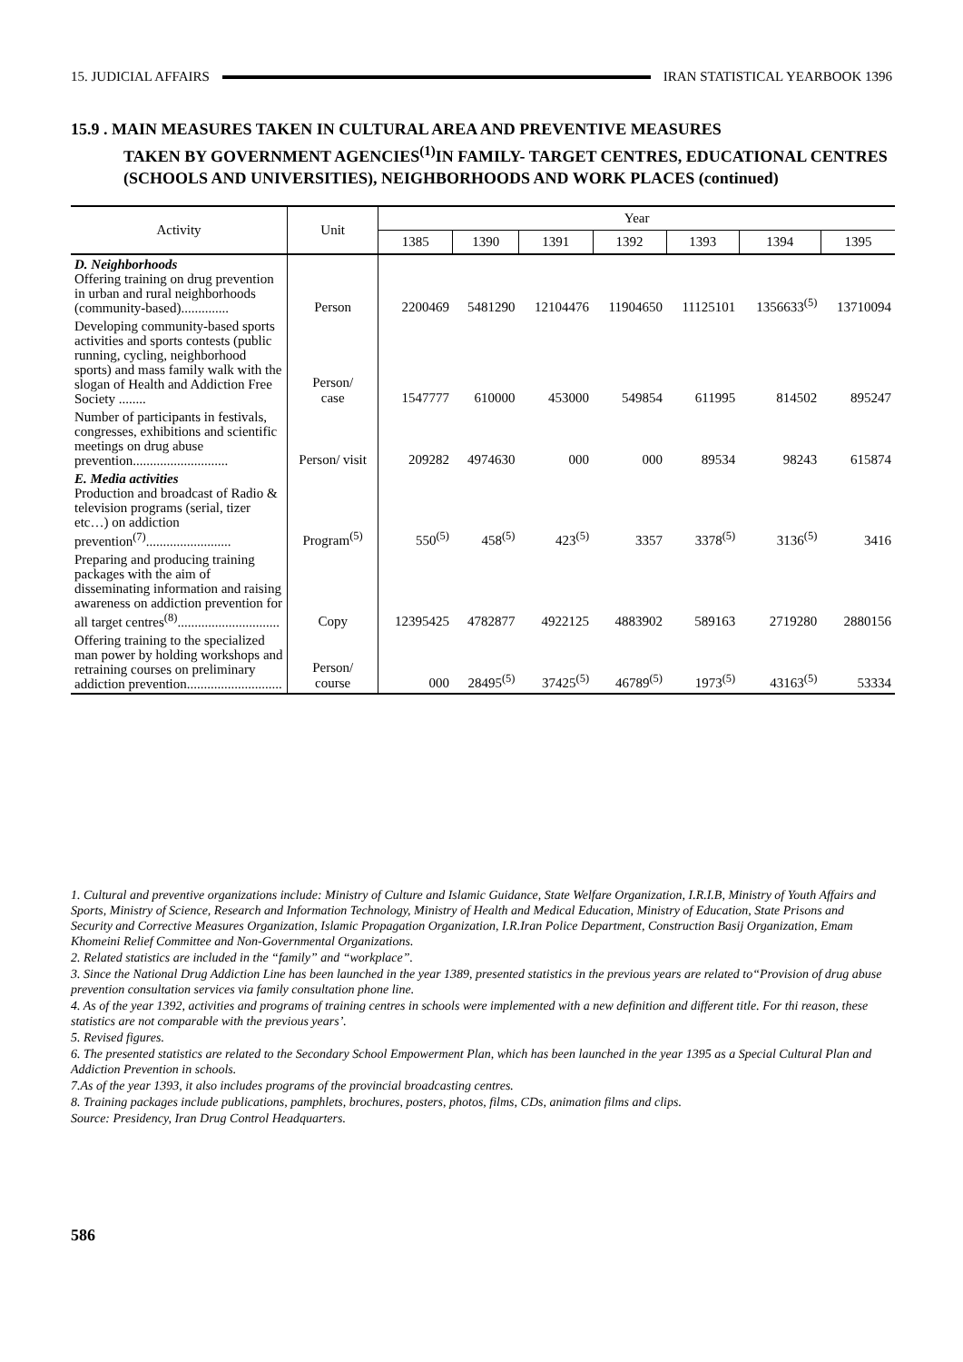15. JUDICIAL AFFAIRS IRAN STATISTICAL YEARBOOK 1396
15.9 . MAIN MEASURES TAKEN IN CULTURAL AREA AND PREVENTIVE MEASURES
TAKEN BY GOVERNMENT AGENCIES<sup>(1)</sup>IN FAMILY- TARGET CENTRES, EDUCATIONAL CENTRES (SCHOOLS AND UNIVERSITIES), NEIGHBORHOODS AND WORK PLACES (continued)
| Activity | Unit | Year | | | | | | |
| --- | --- | --- | --- | --- | --- | --- | --- | --- |
| | | 1385 | 1390 | 1391 | 1392 | 1393 | 1394 | 1395 |
| D. Neighborhoods Offering training on drug prevention in urban and rural neighborhoods (community-based).............. | Person | 2200469 | 5481290 | 12104476 | 11904650 | 11125101 | 1356633<sup>(5)</sup> | 13710094 |
| Developing community-based sports activities and sports contests (public running, cycling, neighborhood sports) and mass family walk with the slogan of Health and Addiction Free Society ........ | Person/ case | 1547777 | 610000 | 453000 | 549854 | 611995 | 814502 | 895247 |
| Number of participants in festivals, congresses, exhibitions and scientific meetings on drug abuse prevention............................ | Person/ visit | 209282 | 4974630 | 000 | 000 | 89534 | 98243 | 615874 |
| E. Media activities Production and broadcast of Radio & television programs (serial, tizer etc…) on addiction prevention<sup>(7)</sup>......................... | Program<sup>(5)</sup> | 550<sup>(5)</sup> | 458<sup>(5)</sup> | 423<sup>(5)</sup> | 3357 | 3378<sup>(5)</sup> | 3136<sup>(5)</sup> | 3416 |
| Preparing and producing training packages with the aim of disseminating information and raising awareness on addiction prevention for all target centres<sup>(8)</sup>.............................. | Copy | 12395425 | 4782877 | 4922125 | 4883902 | 589163 | 2719280 | 2880156 |
| Offering training to the specialized man power by holding workshops and retraining courses on preliminary addiction prevention............................ | Person/ course | 000 | 28495<sup>(5)</sup> | 37425<sup>(5)</sup> | 46789<sup>(5)</sup> | 1973<sup>(5)</sup> | 43163<sup>(5)</sup> | 53334 |
1. Cultural and preventive organizations include: Ministry of Culture and Islamic Guidance, State Welfare Organization, I.R.I.B, Ministry of Youth Affairs and Sports, Ministry of Science, Research and Information Technology, Ministry of Health and Medical Education, Ministry of Education, State Prisons and Security and Corrective Measures Organization, Islamic Propagation Organization, I.R.Iran Police Department, Construction Basij Organization, Emam Khomeini Relief Committee and Non-Governmental Organizations.
2. Related statistics are included in the “family” and “workplace”.
3. Since the National Drug Addiction Line has been launched in the year 1389, presented statistics in the previous years are related to“Provision of drug abuse prevention consultation services via family consultation phone line.
4. As of the year 1392, activities and programs of training centres in schools were implemented with a new definition and different title. For thi reason, these statistics are not comparable with the previous years’.
5. Revised figures.
6. The presented statistics are related to the Secondary School Empowerment Plan, which has been launched in the year 1395 as a Special Cultural Plan and Addiction Prevention in schools.
7.As of the year 1393, it also includes programs of the provincial broadcasting centres.
8. Training packages include publications, pamphlets, brochures, posters, photos, films, CDs, animation films and clips.
Source: Presidency, Iran Drug Control Headquarters.
586